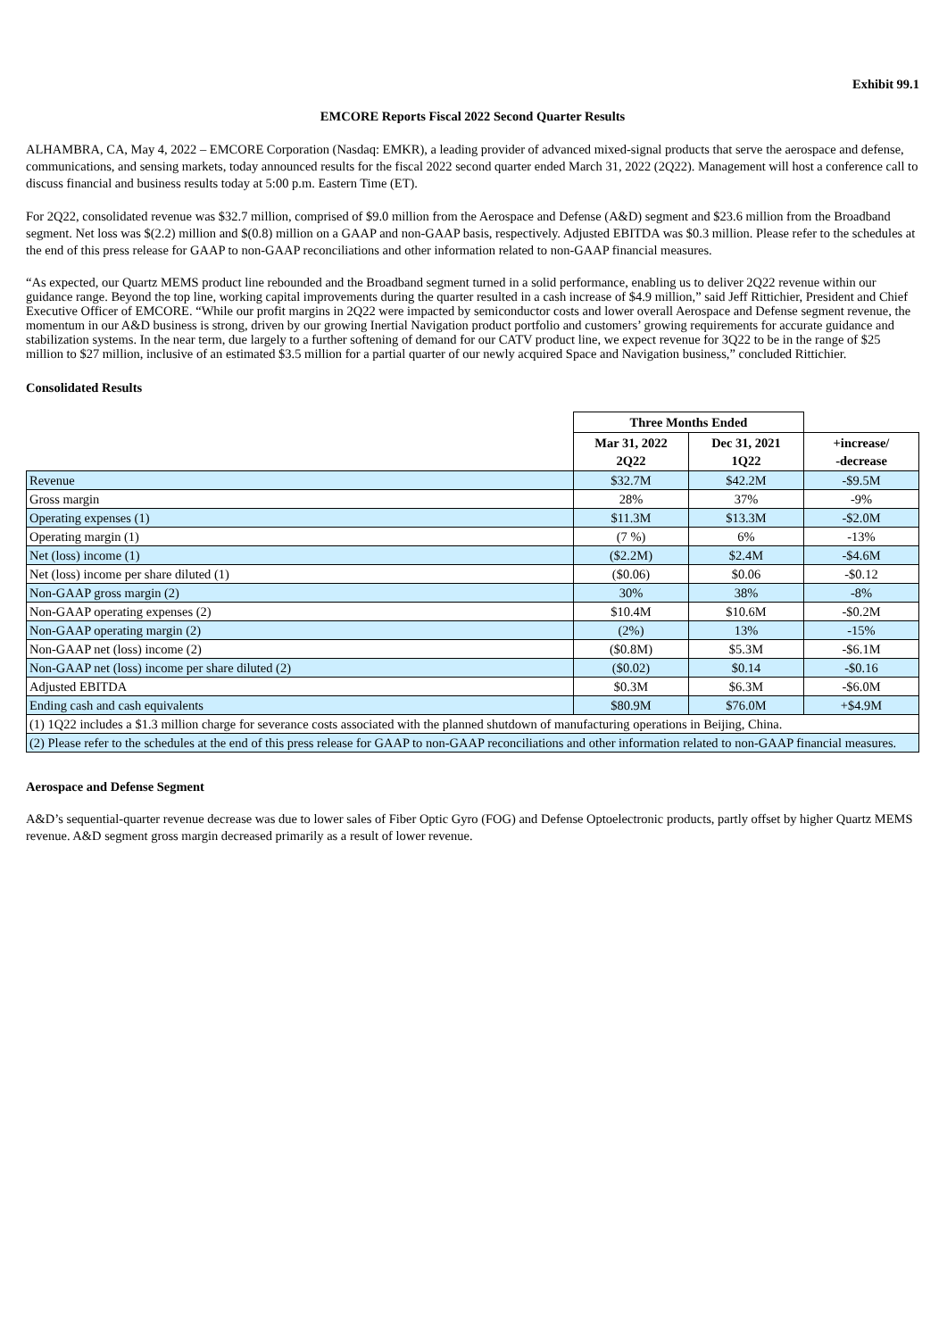Exhibit 99.1
EMCORE Reports Fiscal 2022 Second Quarter Results
ALHAMBRA, CA, May 4, 2022 – EMCORE Corporation (Nasdaq: EMKR), a leading provider of advanced mixed-signal products that serve the aerospace and defense, communications, and sensing markets, today announced results for the fiscal 2022 second quarter ended March 31, 2022 (2Q22). Management will host a conference call to discuss financial and business results today at 5:00 p.m. Eastern Time (ET).
For 2Q22, consolidated revenue was $32.7 million, comprised of $9.0 million from the Aerospace and Defense (A&D) segment and $23.6 million from the Broadband segment. Net loss was $(2.2) million and $(0.8) million on a GAAP and non-GAAP basis, respectively. Adjusted EBITDA was $0.3 million. Please refer to the schedules at the end of this press release for GAAP to non-GAAP reconciliations and other information related to non-GAAP financial measures.
“As expected, our Quartz MEMS product line rebounded and the Broadband segment turned in a solid performance, enabling us to deliver 2Q22 revenue within our guidance range. Beyond the top line, working capital improvements during the quarter resulted in a cash increase of $4.9 million,” said Jeff Rittichier, President and Chief Executive Officer of EMCORE. “While our profit margins in 2Q22 were impacted by semiconductor costs and lower overall Aerospace and Defense segment revenue, the momentum in our A&D business is strong, driven by our growing Inertial Navigation product portfolio and customers’ growing requirements for accurate guidance and stabilization systems. In the near term, due largely to a further softening of demand for our CATV product line, we expect revenue for 3Q22 to be in the range of $25 million to $27 million, inclusive of an estimated $3.5 million for a partial quarter of our newly acquired Space and Navigation business,” concluded Rittichier.
Consolidated Results
| | Three Months Ended | | |
| | Mar 31, 2022 2Q22 | Dec 31, 2021 1Q22 | +increase/ -decrease |
| Revenue | $32.7M | $42.2M | -$9.5M |
| Gross margin | 28% | 37% | -9% |
| Operating expenses (1) | $11.3M | $13.3M | -$2.0M |
| Operating margin (1) | (7 %) | 6% | -13% |
| Net (loss) income (1) | ($2.2M) | $2.4M | -$4.6M |
| Net (loss) income per share diluted (1) | ($0.06) | $0.06 | -$0.12 |
| Non-GAAP gross margin (2) | 30% | 38% | -8% |
| Non-GAAP operating expenses (2) | $10.4M | $10.6M | -$0.2M |
| Non-GAAP operating margin (2) | (2%) | 13% | -15% |
| Non-GAAP net (loss) income (2) | ($0.8M) | $5.3M | -$6.1M |
| Non-GAAP net (loss) income per share diluted (2) | ($0.02) | $0.14 | -$0.16 |
| Adjusted EBITDA | $0.3M | $6.3M | -$6.0M |
| Ending cash and cash equivalents | $80.9M | $76.0M | +$4.9M |
| (1) 1Q22 includes a $1.3 million charge for severance costs associated with the planned shutdown of manufacturing operations in Beijing, China. | | | |
| (2) Please refer to the schedules at the end of this press release for GAAP to non-GAAP reconciliations and other information related to non-GAAP financial measures. | | | |
Aerospace and Defense Segment
A&D’s sequential-quarter revenue decrease was due to lower sales of Fiber Optic Gyro (FOG) and Defense Optoelectronic products, partly offset by higher Quartz MEMS revenue. A&D segment gross margin decreased primarily as a result of lower revenue.